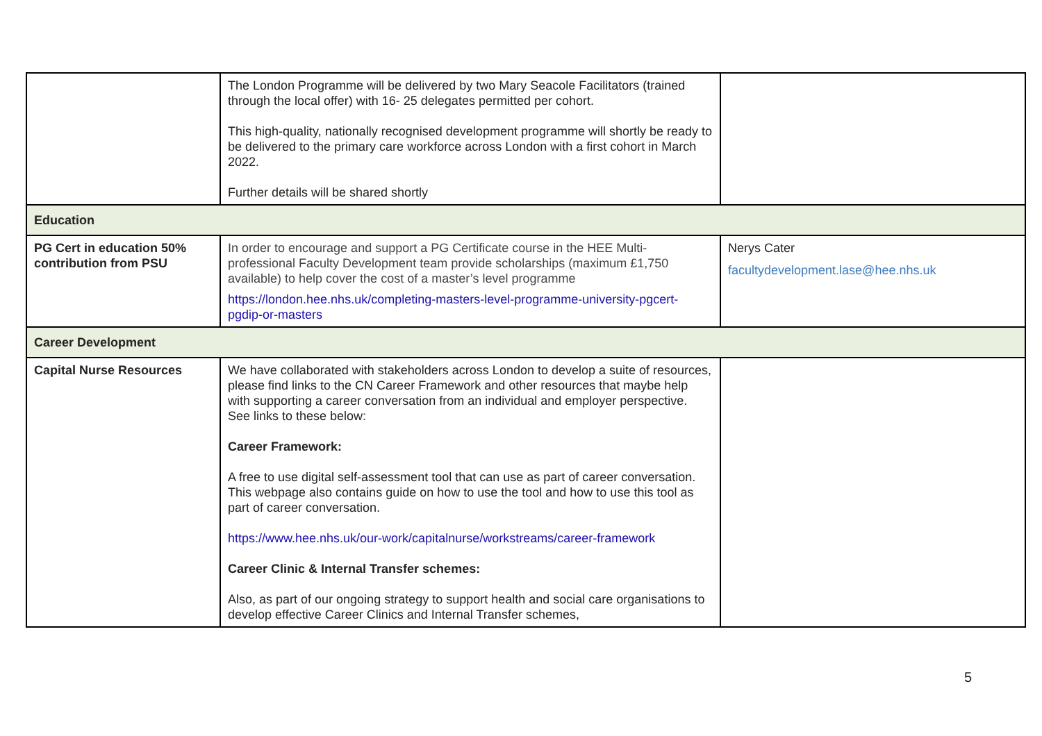| | The London Programme will be delivered by two Mary Seacole Facilitators (trained through the local offer) with 16- 25 delegates permitted per cohort. This high-quality, nationally recognised development programme will shortly be ready to be delivered to the primary care workforce across London with a first cohort in March 2022. Further details will be shared shortly | |
| Education | | |
| PG Cert in education 50% contribution from PSU | In order to encourage and support a PG Certificate course in the HEE Multi-professional Faculty Development team provide scholarships (maximum £1,750 available) to help cover the cost of a master’s level programme https://london.hee.nhs.uk/completing-masters-level-programme-university-pgcert-pgdip-or-masters | Nerys Cater facultydevelopment.lase@hee.nhs.uk |
| Career Development | | |
| Capital Nurse Resources | We have collaborated with stakeholders across London to develop a suite of resources, please find links to the CN Career Framework and other resources that maybe help with supporting a career conversation from an individual and employer perspective. See links to these below: Career Framework: A free to use digital self-assessment tool that can use as part of career conversation. This webpage also contains guide on how to use the tool and how to use this tool as part of career conversation. https://www.hee.nhs.uk/our-work/capitalnurse/workstreams/career-framework Career Clinic & Internal Transfer schemes: Also, as part of our ongoing strategy to support health and social care organisations to develop effective Career Clinics and Internal Transfer schemes, | |
5